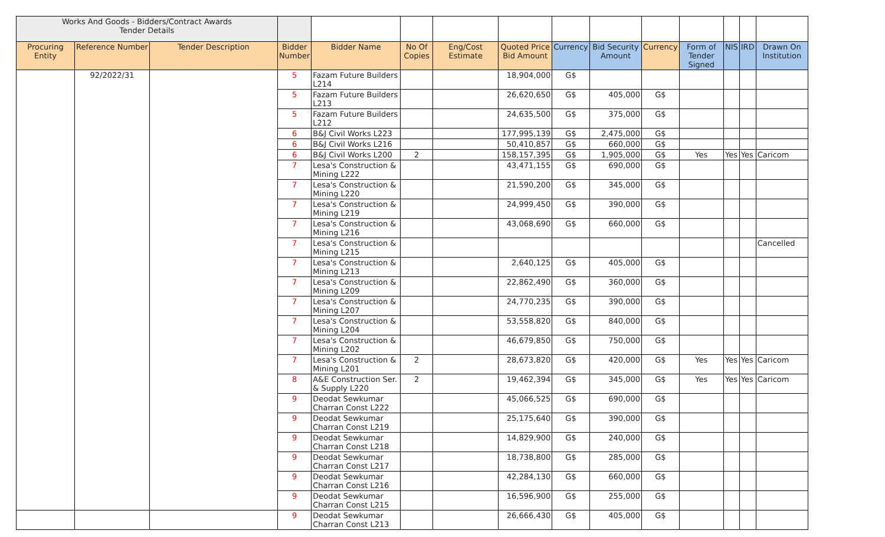| Works And Goods - Bidders/Contract Awards Tender Details | | | | | | | | | | | | | | |
| Procuring Entity | Reference Number | Tender Description | Bidder Number | Bidder Name | No Of Copies | Eng/Cost Estimate | Quoted Price Bid Amount | Currency | Bid Security Amount | Currency | Form of Tender Signed | NIS | IRD | Drawn On Institution |
| | 92/2022/31 | | 5 | Fazam Future Builders L214 | | | 18,904,000 | G$ | | | | | | |
| | | | 5 | Fazam Future Builders L213 | | | 26,620,650 | G$ | 405,000 | G$ | | | | |
| | | | 5 | Fazam Future Builders L212 | | | 24,635,500 | G$ | 375,000 | G$ | | | | |
| | | | 6 | B&J Civil Works L223 | | | 177,995,139 | G$ | 2,475,000 | G$ | | | | |
| | | | 6 | B&J Civil Works L216 | | | 50,410,857 | G$ | 660,000 | G$ | | | | |
| | | | 6 | B&J Civil Works L200 | 2 | | 158,157,395 | G$ | 1,905,000 | G$ | Yes | Yes | Yes | Caricom |
| | | | 7 | Lesa's Construction & Mining L222 | | | 43,471,155 | G$ | 690,000 | G$ | | | | |
| | | | 7 | Lesa's Construction & Mining L220 | | | 21,590,200 | G$ | 345,000 | G$ | | | | |
| | | | 7 | Lesa's Construction & Mining L219 | | | 24,999,450 | G$ | 390,000 | G$ | | | | |
| | | | 7 | Lesa's Construction & Mining L216 | | | 43,068,690 | G$ | 660,000 | G$ | | | | |
| | | | 7 | Lesa's Construction & Mining L215 | | | | | | | | | | Cancelled |
| | | | 7 | Lesa's Construction & Mining L213 | | | 2,640,125 | G$ | 405,000 | G$ | | | | |
| | | | 7 | Lesa's Construction & Mining L209 | | | 22,862,490 | G$ | 360,000 | G$ | | | | |
| | | | 7 | Lesa's Construction & Mining L207 | | | 24,770,235 | G$ | 390,000 | G$ | | | | |
| | | | 7 | Lesa's Construction & Mining L204 | | | 53,558,820 | G$ | 840,000 | G$ | | | | |
| | | | 7 | Lesa's Construction & Mining L202 | | | 46,679,850 | G$ | 750,000 | G$ | | | | |
| | | | 7 | Lesa's Construction & Mining L201 | 2 | | 28,673,820 | G$ | 420,000 | G$ | Yes | Yes | Yes | Caricom |
| | | | 8 | A&E Construction Ser. & Supply L220 | 2 | | 19,462,394 | G$ | 345,000 | G$ | Yes | Yes | Yes | Caricom |
| | | | 9 | Deodat Sewkumar Charran Const L222 | | | 45,066,525 | G$ | 690,000 | G$ | | | | |
| | | | 9 | Deodat Sewkumar Charran Const L219 | | | 25,175,640 | G$ | 390,000 | G$ | | | | |
| | | | 9 | Deodat Sewkumar Charran Const L218 | | | 14,829,900 | G$ | 240,000 | G$ | | | | |
| | | | 9 | Deodat Sewkumar Charran Const L217 | | | 18,738,800 | G$ | 285,000 | G$ | | | | |
| | | | 9 | Deodat Sewkumar Charran Const L216 | | | 42,284,130 | G$ | 660,000 | G$ | | | | |
| | | | 9 | Deodat Sewkumar Charran Const L215 | | | 16,596,900 | G$ | 255,000 | G$ | | | | |
| | | | 9 | Deodat Sewkumar Charran Const L213 | | | 26,666,430 | G$ | 405,000 | G$ | | | | |